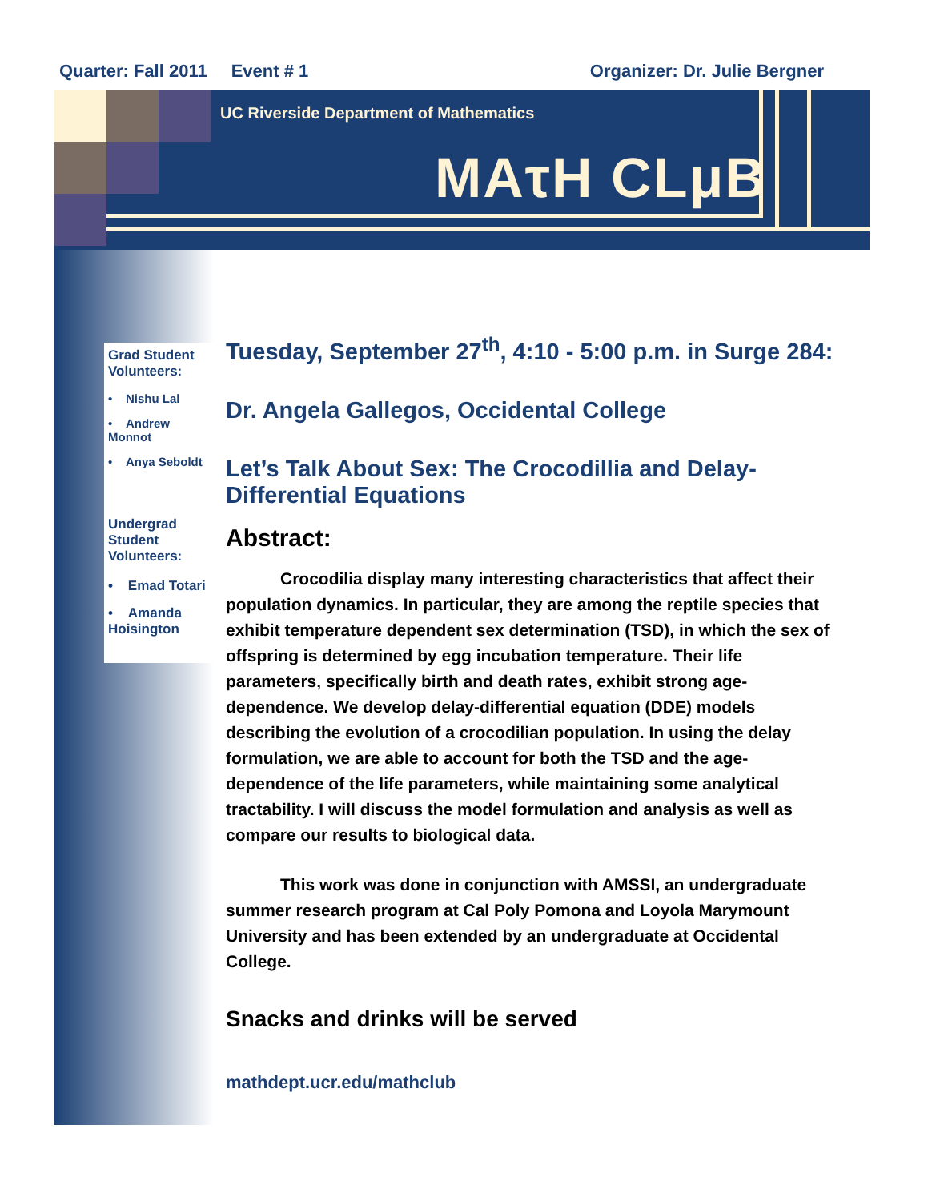Quarter: Fall 2011 Event # 1 Organizer: Dr. Julie Bergner
UC Riverside Department of Mathematics
MAτH CLμB
Grad Student Volunteers:
• Nishu Lal
• Andrew Monnot
• Anya Seboldt
Undergrad Student Volunteers:
• Emad Totari
• Amanda Hoisington
Tuesday, September 27<sup>th</sup>, 4:10 - 5:00 p.m. in Surge 284:
Dr. Angela Gallegos, Occidental College
Let’s Talk About Sex: The Crocodillia and Delay-Differential Equations
Abstract:
Crocodilia display many interesting characteristics that affect their population dynamics. In particular, they are among the reptile species that exhibit temperature dependent sex determination (TSD), in which the sex of offspring is determined by egg incubation temperature. Their life parameters, specifically birth and death rates, exhibit strong age-dependence. We develop delay-differential equation (DDE) models describing the evolution of a crocodilian population. In using the delay formulation, we are able to account for both the TSD and the age-dependence of the life parameters, while maintaining some analytical tractability. I will discuss the model formulation and analysis as well as compare our results to biological data.
This work was done in conjunction with AMSSI, an undergraduate summer research program at Cal Poly Pomona and Loyola Marymount University and has been extended by an undergraduate at Occidental College.
Snacks and drinks will be served
mathdept.ucr.edu/mathclub